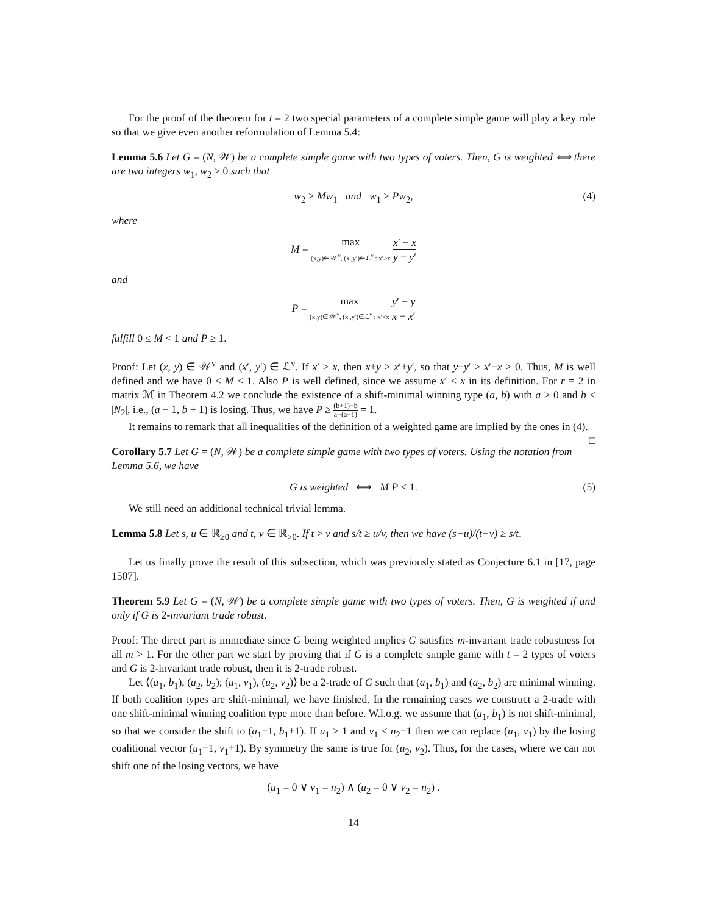For the proof of the theorem for t = 2 two special parameters of a complete simple game will play a key role so that we give even another reformulation of Lemma 5.4:
Lemma 5.6 Let G = (N, 𝒲) be a complete simple game with two types of voters. Then, G is weighted ⟺ there are two integers w<sub>1</sub>, w<sub>2</sub> ≥ 0 such that
w<sub>2</sub> > Mw<sub>1</sub> and w<sub>1</sub> > Pw<sub>2</sub>, (4)
where
M = max (x,y)∈𝒲<sup>v</sup>, (x′,y′)∈ℒ<sup>v</sup> : x′≥x x′ − x y − y′
and
P = max (x,y)∈𝒲<sup>v</sup>, (x′,y′)∈ℒ<sup>v</sup> : x′<x y′ − y x − x′
fulfill 0 ≤ M < 1 and P ≥ 1.
Proof: Let (x, y) ∈ 𝒲<sup>v</sup> and (x′, y′) ∈ ℒ<sup>v</sup>. If x′ ≥ x, then x+y > x′+y′, so that y−y′ > x′−x ≥ 0. Thus, M is well defined and we have 0 ≤ M < 1. Also P is well defined, since we assume x′ < x in its definition. For r = 2 in matrix ℳ in Theorem 4.2 we conclude the existence of a shift-minimal winning type (a, b) with a > 0 and b < |N<sub>2</sub>|, i.e., (a − 1, b + 1) is losing. Thus, we have P ≥ (b+1)−b a−(a−1) = 1.
It remains to remark that all inequalities of the definition of a weighted game are implied by the ones in (4). □
Corollary 5.7 Let G = (N, 𝒲) be a complete simple game with two types of voters. Using the notation from Lemma 5.6, we have
G is weighted ⟺ M P < 1. (5)
We still need an additional technical trivial lemma.
Lemma 5.8 Let s, u ∈ ℝ<sub>≥0</sub> and t, v ∈ ℝ<sub>>0</sub>. If t > v and s/t ≥ u/v, then we have (s−u)/(t−v) ≥ s/t.
Let us finally prove the result of this subsection, which was previously stated as Conjecture 6.1 in [17, page 1507].
Theorem 5.9 Let G = (N, 𝒲) be a complete simple game with two types of voters. Then, G is weighted if and only if G is 2-invariant trade robust.
Proof: The direct part is immediate since G being weighted implies G satisfies m-invariant trade robustness for all m > 1. For the other part we start by proving that if G is a complete simple game with t = 2 types of voters and G is 2-invariant trade robust, then it is 2-trade robust.
Let ⟨(a<sub>1</sub>, b<sub>1</sub>), (a<sub>2</sub>, b<sub>2</sub>); (u<sub>1</sub>, v<sub>1</sub>), (u<sub>2</sub>, v<sub>2</sub>)⟩ be a 2-trade of G such that (a<sub>1</sub>, b<sub>1</sub>) and (a<sub>2</sub>, b<sub>2</sub>) are minimal winning. If both coalition types are shift-minimal, we have finished. In the remaining cases we construct a 2-trade with one shift-minimal winning coalition type more than before. W.l.o.g. we assume that (a<sub>1</sub>, b<sub>1</sub>) is not shift-minimal, so that we consider the shift to (a<sub>1</sub>−1, b<sub>1</sub>+1). If u<sub>1</sub> ≥ 1 and v<sub>1</sub> ≤ n<sub>2</sub>−1 then we can replace (u<sub>1</sub>, v<sub>1</sub>) by the losing coalitional vector (u<sub>1</sub>−1, v<sub>1</sub>+1). By symmetry the same is true for (u<sub>2</sub>, v<sub>2</sub>). Thus, for the cases, where we can not shift one of the losing vectors, we have
(u<sub>1</sub> = 0 ∨ v<sub>1</sub> = n<sub>2</sub>) ∧ (u<sub>2</sub> = 0 ∨ v<sub>2</sub> = n<sub>2</sub>) .
14